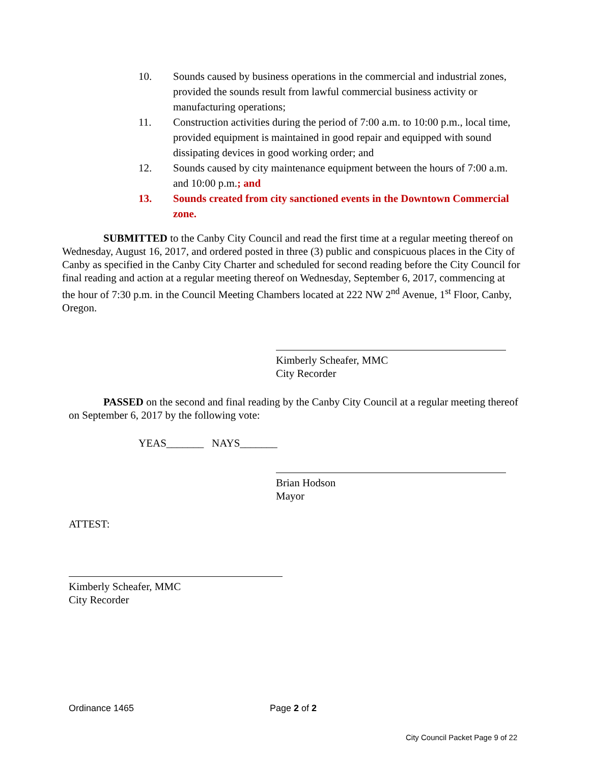10. Sounds caused by business operations in the commercial and industrial zones, provided the sounds result from lawful commercial business activity or manufacturing operations;
11. Construction activities during the period of 7:00 a.m. to 10:00 p.m., local time, provided equipment is maintained in good repair and equipped with sound dissipating devices in good working order; and
12. Sounds caused by city maintenance equipment between the hours of 7:00 a.m. and 10:00 p.m.; and
13. Sounds created from city sanctioned events in the Downtown Commercial zone.
SUBMITTED to the Canby City Council and read the first time at a regular meeting thereof on Wednesday, August 16, 2017, and ordered posted in three (3) public and conspicuous places in the City of Canby as specified in the Canby City Charter and scheduled for second reading before the City Council for final reading and action at a regular meeting thereof on Wednesday, September 6, 2017, commencing at the hour of 7:30 p.m. in the Council Meeting Chambers located at 222 NW 2<sup>nd</sup> Avenue, 1<sup>st</sup> Floor, Canby, Oregon.
Kimberly Scheafer, MMC
City Recorder
PASSED on the second and final reading by the Canby City Council at a regular meeting thereof on September 6, 2017 by the following vote:
YEAS_______ NAYS_______
Brian Hodson
Mayor
ATTEST:
Kimberly Scheafer, MMC
City Recorder
Ordinance 1465 Page 2 of 2
City Council Packet Page 9 of 22